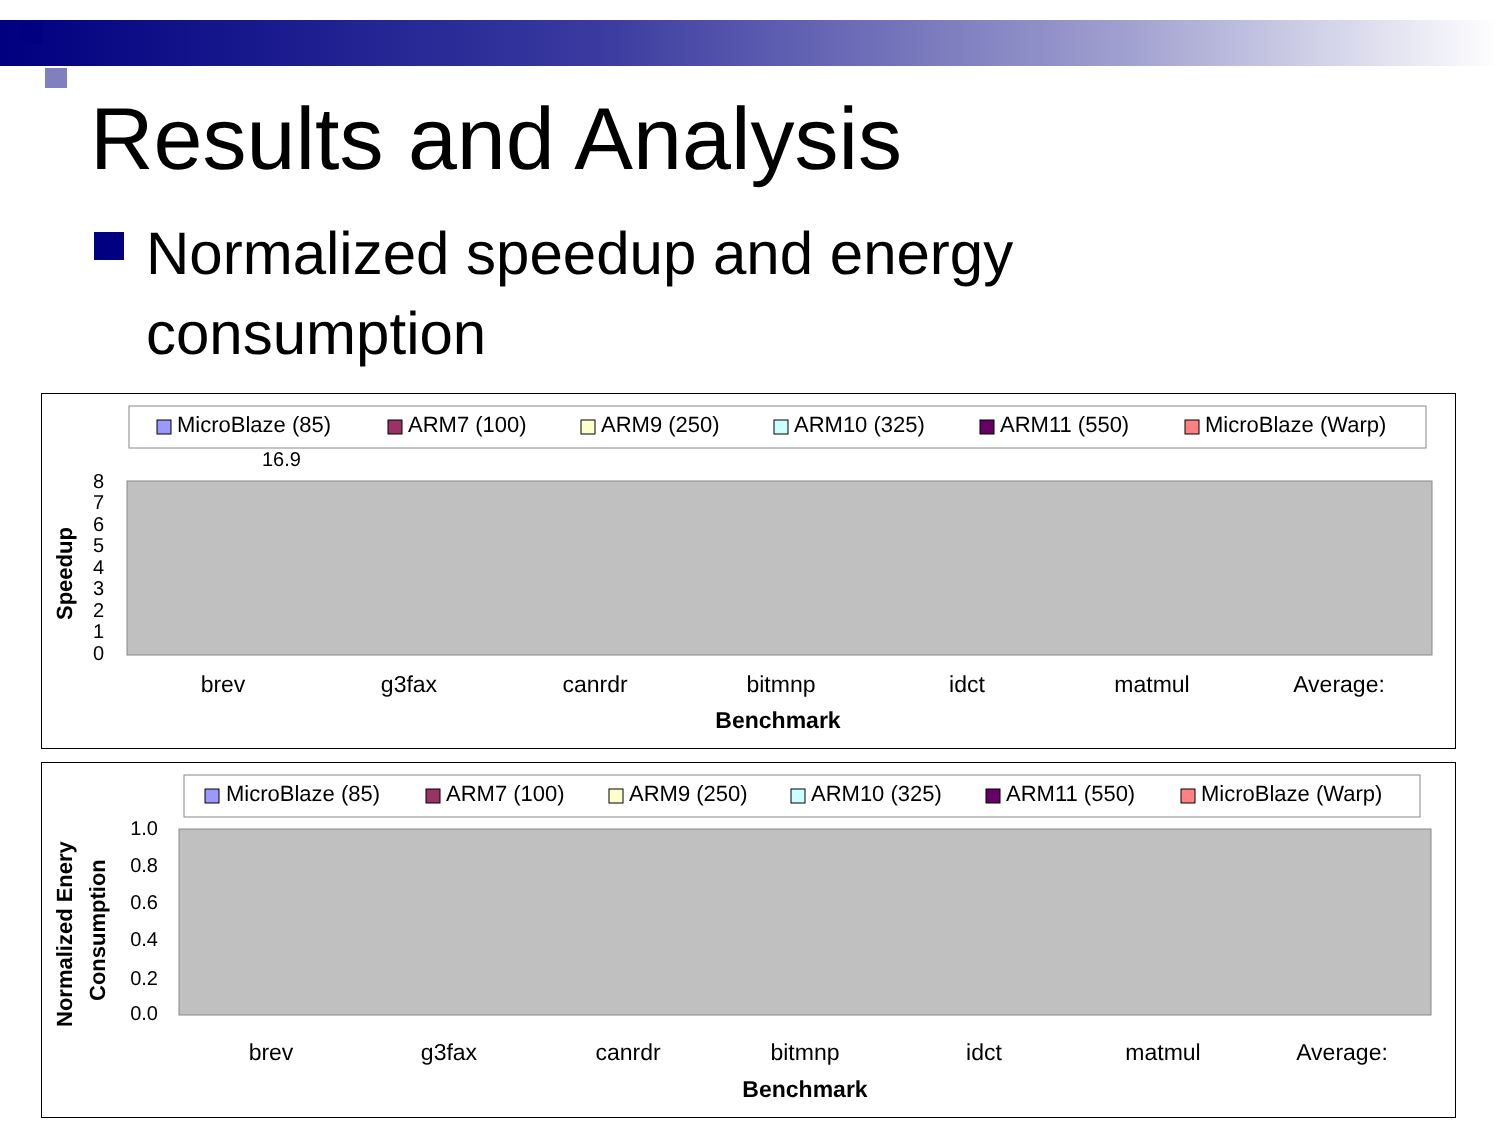Results and Analysis
Normalized speedup and energy
consumption
MicroBlaze (85)
ARM7 (100)
ARM9 (250)
ARM10 (325)
ARM11 (550)
MicroBlaze (Warp)
16.9
0
1
2
3
4
5
6
7
8
Speedup
brev
g3fax
canrdr
bitmnp
idct
matmul
Average:
Benchmark
MicroBlaze (85)
ARM7 (100)
ARM9 (250)
ARM10 (325)
ARM11 (550)
MicroBlaze (Warp)
0.0
0.2
0.4
0.6
0.8
1.0
Normalized Enery
Consumption
brev
g3fax
canrdr
bitmnp
idct
matmul
Average:
Benchmark